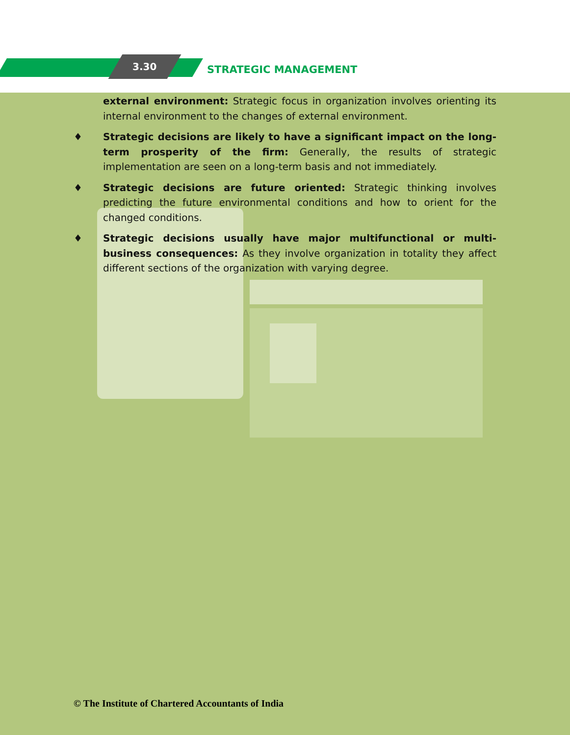3.30 STRATEGIC MANAGEMENT
external environment: Strategic focus in organization involves orienting its internal environment to the changes of external environment.
♦ Strategic decisions are likely to have a significant impact on the long-term prosperity of the firm: Generally, the results of strategic implementation are seen on a long-term basis and not immediately.
♦ Strategic decisions are future oriented: Strategic thinking involves predicting the future environmental conditions and how to orient for the changed conditions.
♦ Strategic decisions usually have major multifunctional or multi-business consequences: As they involve organization in totality they affect different sections of the organization with varying degree.
© The Institute of Chartered Accountants of India